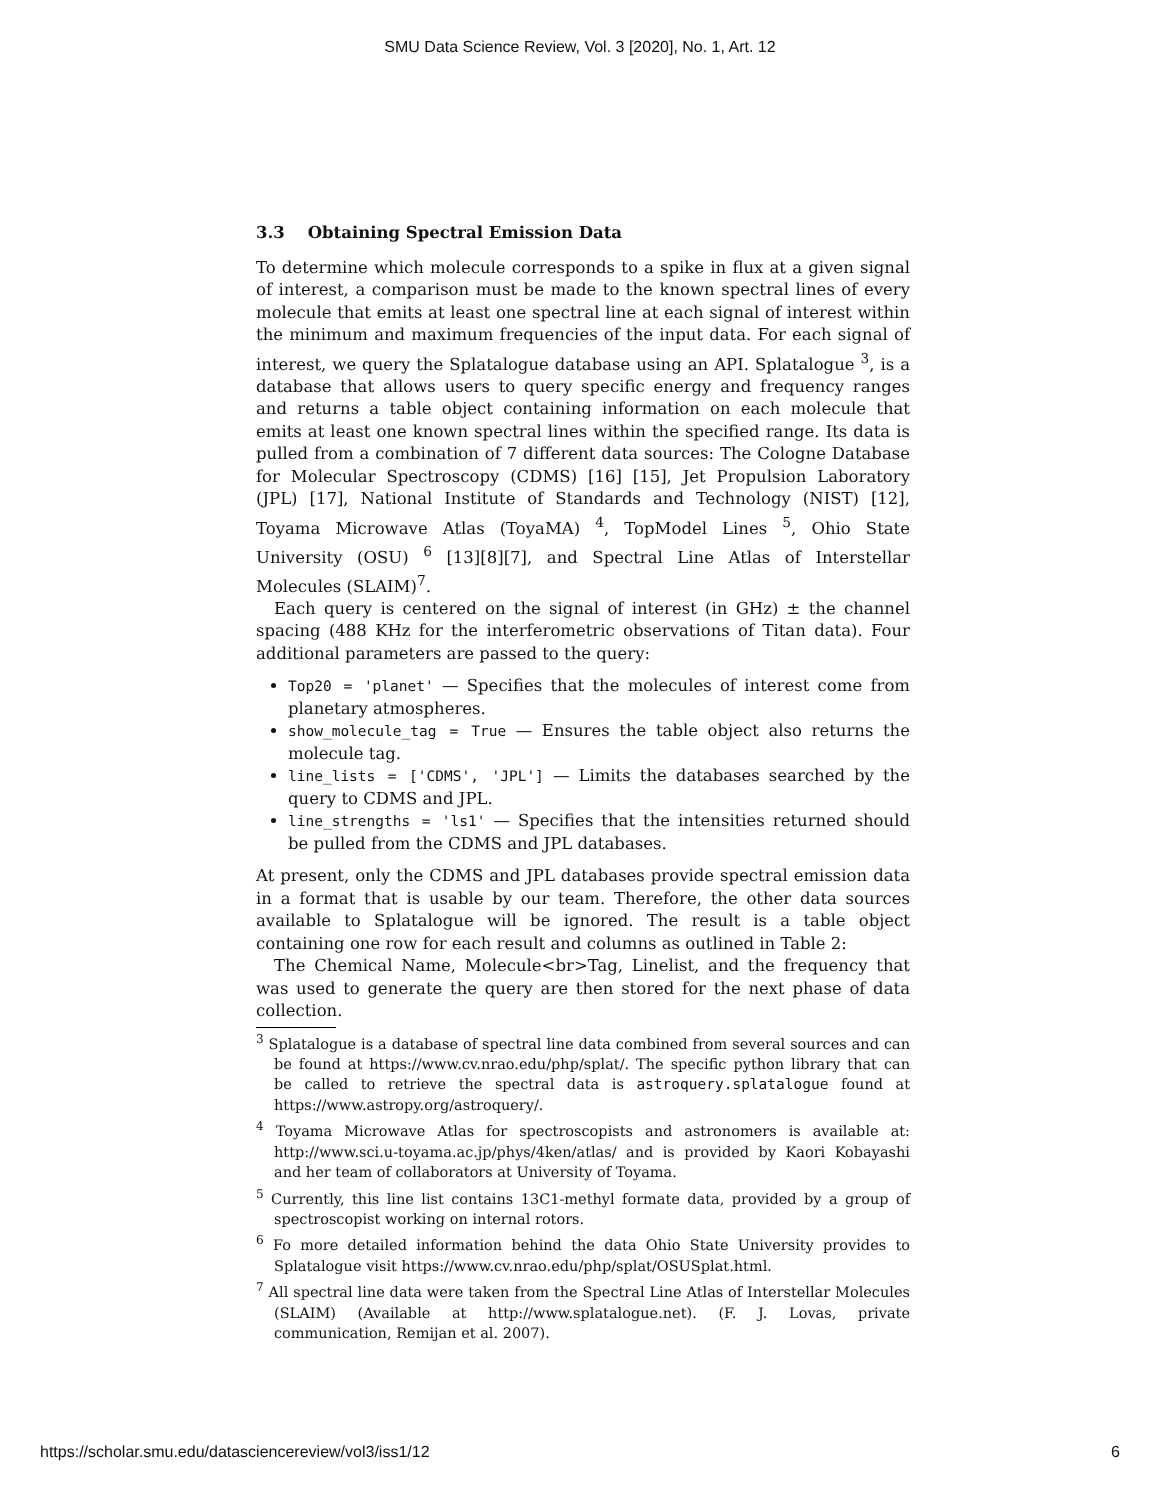SMU Data Science Review, Vol. 3 [2020], No. 1, Art. 12
3.3 Obtaining Spectral Emission Data
To determine which molecule corresponds to a spike in flux at a given signal of interest, a comparison must be made to the known spectral lines of every molecule that emits at least one spectral line at each signal of interest within the minimum and maximum frequencies of the input data. For each signal of interest, we query the Splatalogue database using an API. Splatalogue <sup>3</sup>, is a database that allows users to query specific energy and frequency ranges and returns a table object containing information on each molecule that emits at least one known spectral lines within the specified range. Its data is pulled from a combination of 7 different data sources: The Cologne Database for Molecular Spectroscopy (CDMS) [16] [15], Jet Propulsion Laboratory (JPL) [17], National Institute of Standards and Technology (NIST) [12], Toyama Microwave Atlas (ToyaMA) <sup>4</sup>, TopModel Lines <sup>5</sup>, Ohio State University (OSU) <sup>6</sup> [13][8][7], and Spectral Line Atlas of Interstellar Molecules (SLAIM)<sup>7</sup>.
Each query is centered on the signal of interest (in GHz) ± the channel spacing (488 KHz for the interferometric observations of Titan data). Four additional parameters are passed to the query:
Top20 = 'planet' — Specifies that the molecules of interest come from planetary atmospheres.
show_molecule_tag = True — Ensures the table object also returns the molecule tag.
line_lists = ['CDMS', 'JPL'] — Limits the databases searched by the query to CDMS and JPL.
line_strengths = 'ls1' — Specifies that the intensities returned should be pulled from the CDMS and JPL databases.
At present, only the CDMS and JPL databases provide spectral emission data in a format that is usable by our team. Therefore, the other data sources available to Splatalogue will be ignored. The result is a table object containing one row for each result and columns as outlined in Table 2:
The Chemical Name, Molecule<br>Tag, Linelist, and the frequency that was used to generate the query are then stored for the next phase of data collection.
<sup>3</sup> Splatalogue is a database of spectral line data combined from several sources and can be found at https://www.cv.nrao.edu/php/splat/. The specific python library that can be called to retrieve the spectral data is astroquery.splatalogue found at https://www.astropy.org/astroquery/.
<sup>4</sup> Toyama Microwave Atlas for spectroscopists and astronomers is available at: http://www.sci.u-toyama.ac.jp/phys/4ken/atlas/ and is provided by Kaori Kobayashi and her team of collaborators at University of Toyama.
<sup>5</sup> Currently, this line list contains 13C1-methyl formate data, provided by a group of spectroscopist working on internal rotors.
<sup>6</sup> Fo more detailed information behind the data Ohio State University provides to Splatalogue visit https://www.cv.nrao.edu/php/splat/OSUSplat.html.
<sup>7</sup> All spectral line data were taken from the Spectral Line Atlas of Interstellar Molecules (SLAIM) (Available at http://www.splatalogue.net). (F. J. Lovas, private communication, Remijan et al. 2007).
https://scholar.smu.edu/datasciencereview/vol3/iss1/12 6